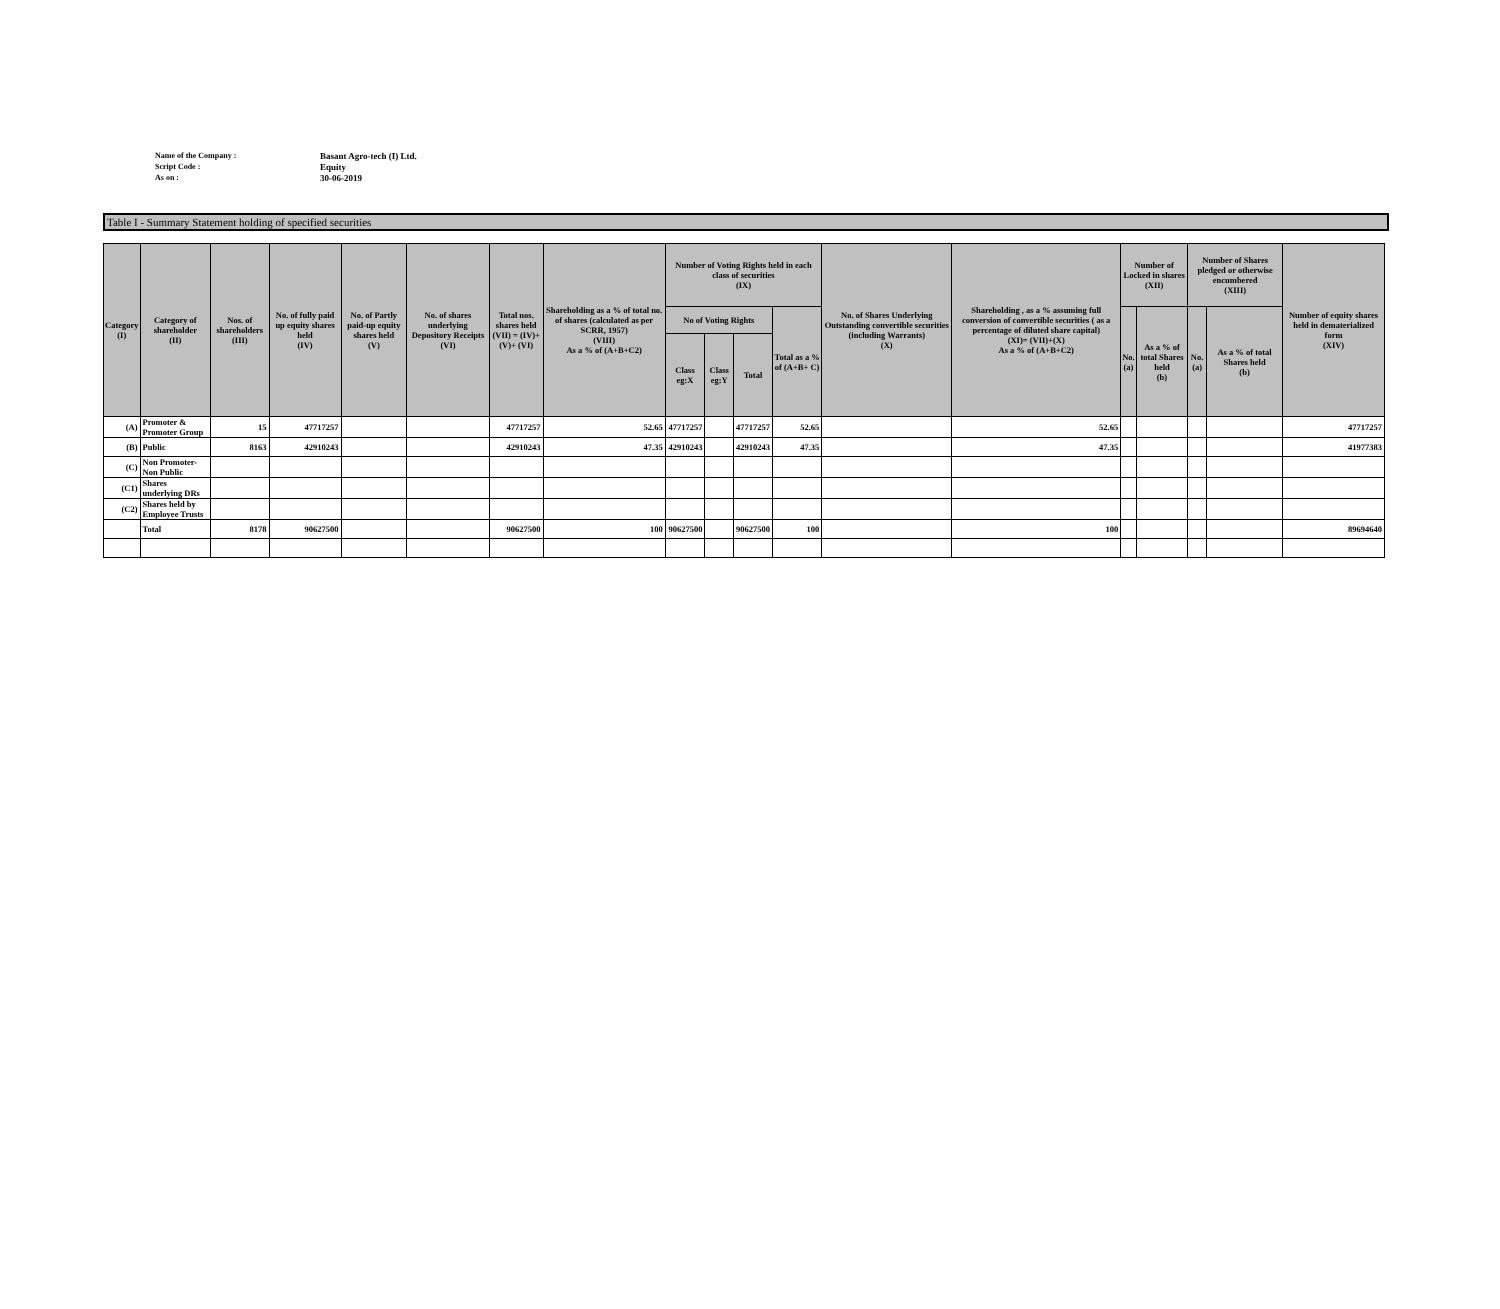Name of the Company : Basant Agro-tech (I) Ltd.
Script Code : Equity
As on : 30-06-2019
Table I - Summary Statement holding of specified securities
| Category (I) | Category of shareholder (II) | Nos. of shareholders (III) | No. of fully paid up equity shares held (IV) | No. of Partly paid-up equity shares held (V) | No. of shares underlying Depository Receipts (VI) | Total nos. shares held (VII) = (IV)+(V)+ (VI) | Shareholding as a % of total no. of shares (calculated as per SCRR, 1957) (VIII) As a % of (A+B+C2) | Number of Voting Rights held in each class of securities (IX) | | | | No. of Shares Underlying Outstanding convertible securities (including Warrants) (X) | Shareholding , as a % assuming full conversion of convertible securities ( as a percentage of diluted share capital) (XI)= (VII)+(X) As a % of (A+B+C2) | Number of Locked in shares (XII) | | Number of Shares pledged or otherwise encumbered (XIII) | | Number of equity shares held in dematerialized form (XIV) |
| --- | --- | --- | --- | --- | --- | --- | --- | --- | --- | --- | --- | --- | --- | --- | --- | --- | --- | --- |
| | | | | | | | | No of Voting Rights | | | Total as a % of (A+B+ C) | | | No. (a) | As a % of total Shares held (b) | No. (a) | As a % of total Shares held (b) | |
| | | | | | | | | Class eg:X | Class eg:Y | Total | | | | | | | | |
| (A) | Promoter & Promoter Group | 15 | 47717257 | | | 47717257 | 52.65 | 47717257 | | 47717257 | 52.65 | | 52.65 | | | | | 47717257 |
| (B) | Public | 8163 | 42910243 | | | 42910243 | 47.35 | 42910243 | | 42910243 | 47.35 | | 47.35 | | | | | 41977383 |
| (C) | Non Promoter- Non Public | | | | | | | | | | | | | | | | | |
| (C1) | Shares underlying DRs | | | | | | | | | | | | | | | | | |
| (C2) | Shares held by Employee Trusts | | | | | | | | | | | | | | | | | |
| | Total | 8178 | 90627500 | | | 90627500 | 100 | 90627500 | | 90627500 | 100 | | 100 | | | | | 89694640 |